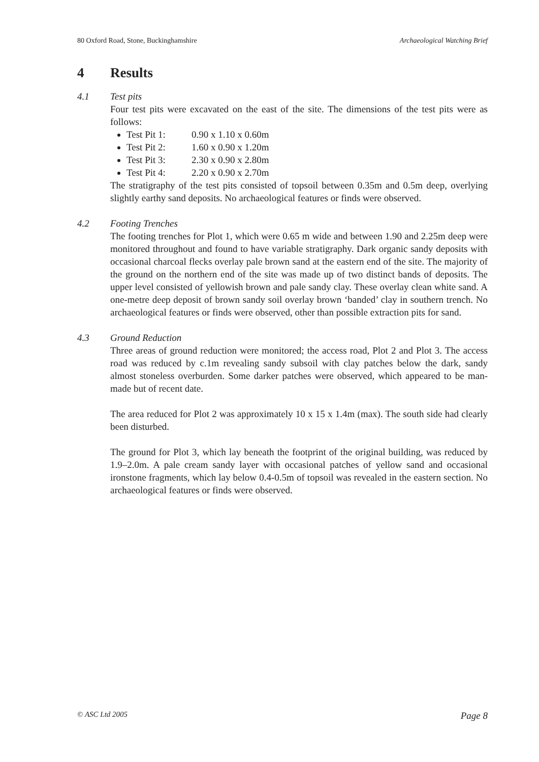80 Oxford Road, Stone, Buckinghamshire Archaeological Watching Brief
4 Results
4.1 Test pits
Four test pits were excavated on the east of the site. The dimensions of the test pits were as follows:
Test Pit 1: 0.90 x 1.10 x 0.60m
Test Pit 2: 1.60 x 0.90 x 1.20m
Test Pit 3: 2.30 x 0.90 x 2.80m
Test Pit 4: 2.20 x 0.90 x 2.70m
The stratigraphy of the test pits consisted of topsoil between 0.35m and 0.5m deep, overlying slightly earthy sand deposits. No archaeological features or finds were observed.
4.2 Footing Trenches
The footing trenches for Plot 1, which were 0.65 m wide and between 1.90 and 2.25m deep were monitored throughout and found to have variable stratigraphy. Dark organic sandy deposits with occasional charcoal flecks overlay pale brown sand at the eastern end of the site. The majority of the ground on the northern end of the site was made up of two distinct bands of deposits. The upper level consisted of yellowish brown and pale sandy clay. These overlay clean white sand. A one-metre deep deposit of brown sandy soil overlay brown ‘banded’ clay in southern trench. No archaeological features or finds were observed, other than possible extraction pits for sand.
4.3 Ground Reduction
Three areas of ground reduction were monitored; the access road, Plot 2 and Plot 3. The access road was reduced by c.1m revealing sandy subsoil with clay patches below the dark, sandy almost stoneless overburden. Some darker patches were observed, which appeared to be man-made but of recent date.
The area reduced for Plot 2 was approximately 10 x 15 x 1.4m (max). The south side had clearly been disturbed.
The ground for Plot 3, which lay beneath the footprint of the original building, was reduced by 1.9–2.0m. A pale cream sandy layer with occasional patches of yellow sand and occasional ironstone fragments, which lay below 0.4-0.5m of topsoil was revealed in the eastern section. No archaeological features or finds were observed.
© ASC Ltd 2005 Page 8